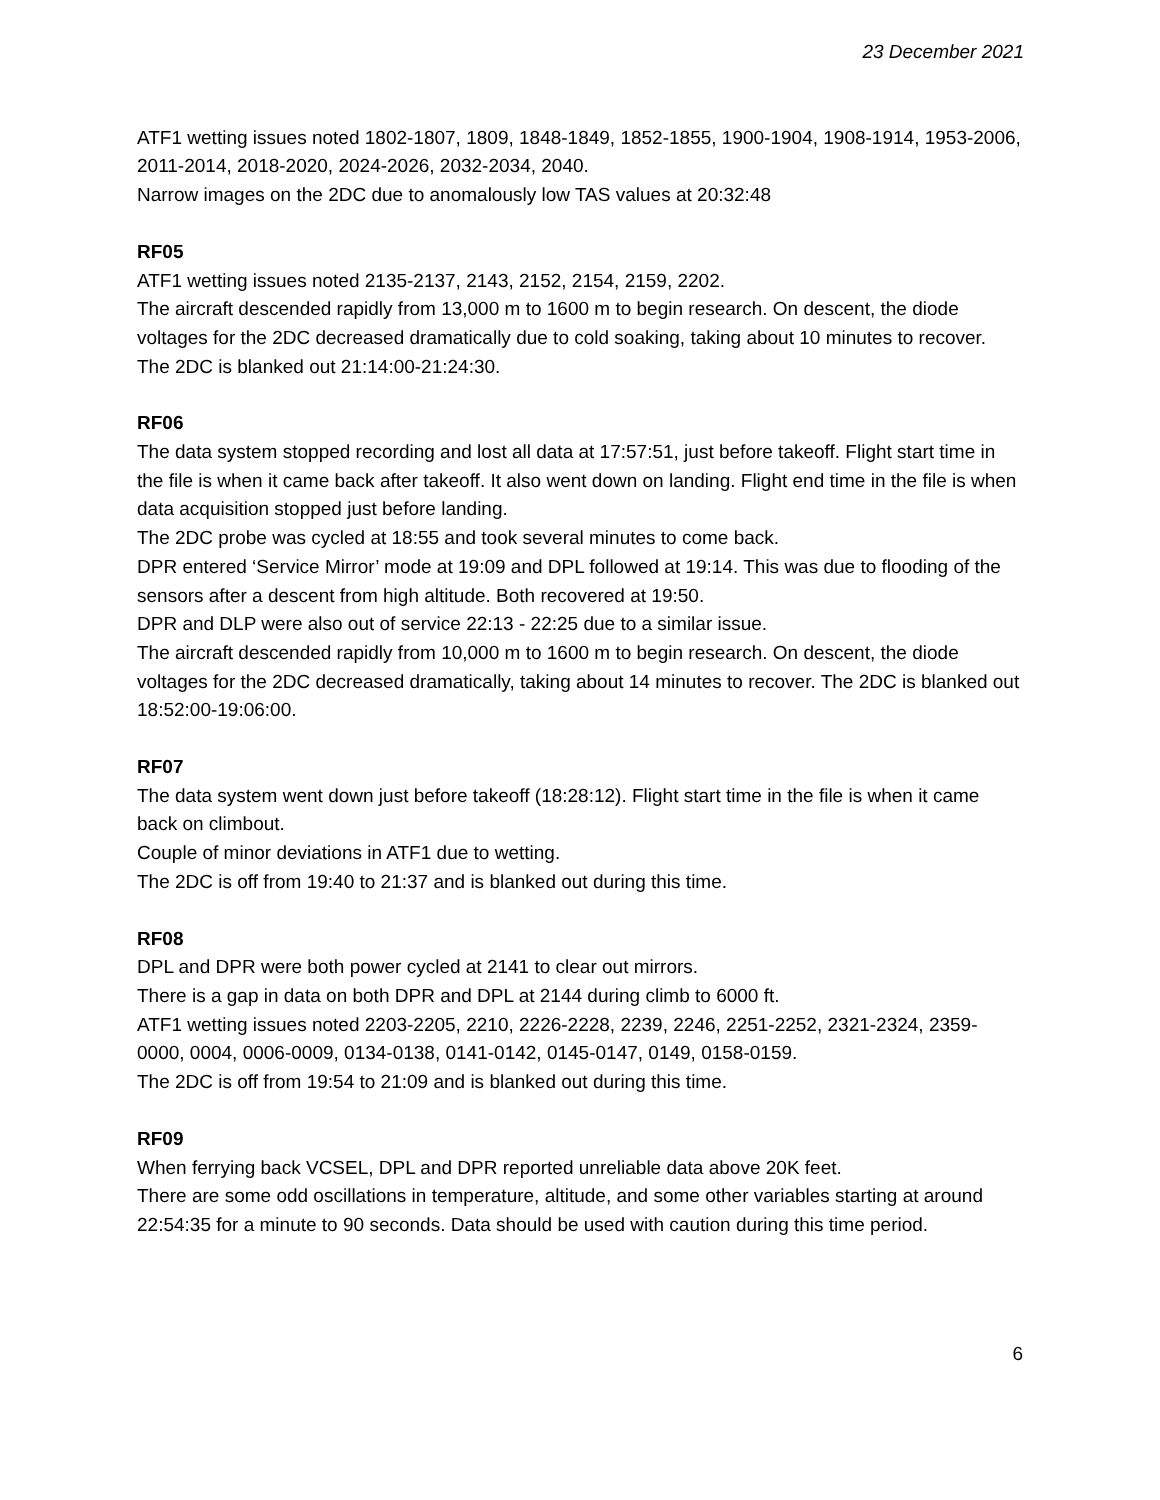23 December 2021
ATF1 wetting issues noted 1802-1807, 1809, 1848-1849, 1852-1855, 1900-1904, 1908-1914, 1953-2006, 2011-2014, 2018-2020, 2024-2026, 2032-2034, 2040.
Narrow images on the 2DC due to anomalously low TAS values at 20:32:48
RF05
ATF1 wetting issues noted 2135-2137, 2143, 2152, 2154, 2159, 2202.
The aircraft descended rapidly from 13,000 m to 1600 m to begin research. On descent, the diode voltages for the 2DC decreased dramatically due to cold soaking, taking about 10 minutes to recover. The 2DC is blanked out 21:14:00-21:24:30.
RF06
The data system stopped recording and lost all data at 17:57:51, just before takeoff. Flight start time in the file is when it came back after takeoff. It also went down on landing. Flight end time in the file is when data acquisition stopped just before landing.
The 2DC probe was cycled at 18:55 and took several minutes to come back.
DPR entered ‘Service Mirror’ mode at 19:09 and DPL followed at 19:14. This was due to flooding of the sensors after a descent from high altitude. Both recovered at 19:50.
DPR and DLP were also out of service 22:13 - 22:25 due to a similar issue.
The aircraft descended rapidly from 10,000 m to 1600 m to begin research. On descent, the diode voltages for the 2DC decreased dramatically, taking about 14 minutes to recover. The 2DC is blanked out 18:52:00-19:06:00.
RF07
The data system went down just before takeoff (18:28:12). Flight start time in the file is when it came back on climbout.
Couple of minor deviations in ATF1 due to wetting.
The 2DC is off from 19:40 to 21:37 and is blanked out during this time.
RF08
DPL and DPR were both power cycled at 2141 to clear out mirrors.
There is a gap in data on both DPR and DPL at 2144 during climb to 6000 ft.
ATF1 wetting issues noted 2203-2205, 2210, 2226-2228, 2239, 2246, 2251-2252, 2321-2324, 2359-0000, 0004, 0006-0009, 0134-0138, 0141-0142, 0145-0147, 0149, 0158-0159.
The 2DC is off from 19:54 to 21:09 and is blanked out during this time.
RF09
When ferrying back VCSEL, DPL and DPR reported unreliable data above 20K feet.
There are some odd oscillations in temperature, altitude, and some other variables starting at around 22:54:35 for a minute to 90 seconds. Data should be used with caution during this time period.
6